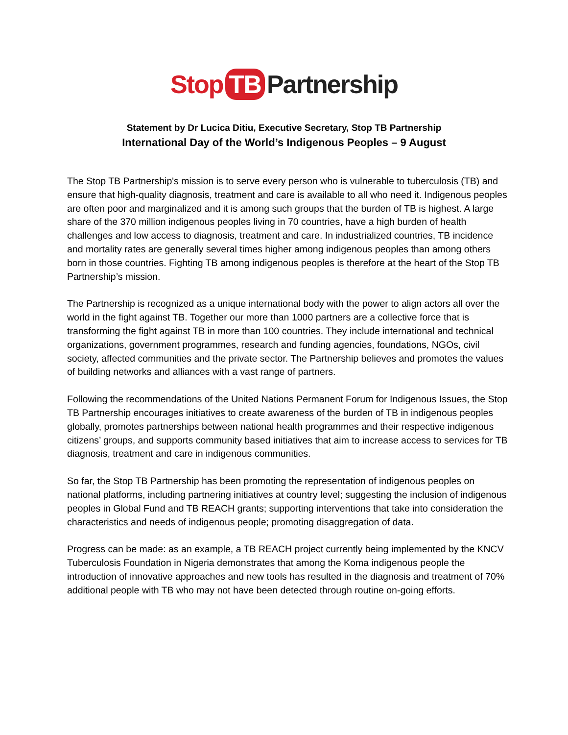Stop TB Partnership
Statement by Dr Lucica Ditiu, Executive Secretary, Stop TB Partnership
International Day of the World’s Indigenous Peoples – 9 August
The Stop TB Partnership's mission is to serve every person who is vulnerable to tuberculosis (TB) and ensure that high-quality diagnosis, treatment and care is available to all who need it. Indigenous peoples are often poor and marginalized and it is among such groups that the burden of TB is highest. A large share of the 370 million indigenous peoples living in 70 countries, have a high burden of health challenges and low access to diagnosis, treatment and care. In industrialized countries, TB incidence and mortality rates are generally several times higher among indigenous peoples than among others born in those countries. Fighting TB among indigenous peoples is therefore at the heart of the Stop TB Partnership’s mission.
The Partnership is recognized as a unique international body with the power to align actors all over the world in the fight against TB. Together our more than 1000 partners are a collective force that is transforming the fight against TB in more than 100 countries. They include international and technical organizations, government programmes, research and funding agencies, foundations, NGOs, civil society, affected communities and the private sector. The Partnership believes and promotes the values of building networks and alliances with a vast range of partners.
Following the recommendations of the United Nations Permanent Forum for Indigenous Issues, the Stop TB Partnership encourages initiatives to create awareness of the burden of TB in indigenous peoples globally, promotes partnerships between national health programmes and their respective indigenous citizens’ groups, and supports community based initiatives that aim to increase access to services for TB diagnosis, treatment and care in indigenous communities.
So far, the Stop TB Partnership has been promoting the representation of indigenous peoples on national platforms, including partnering initiatives at country level; suggesting the inclusion of indigenous peoples in Global Fund and TB REACH grants; supporting interventions that take into consideration the characteristics and needs of indigenous people; promoting disaggregation of data.
Progress can be made: as an example, a TB REACH project currently being implemented by the KNCV Tuberculosis Foundation in Nigeria demonstrates that among the Koma indigenous people the introduction of innovative approaches and new tools has resulted in the diagnosis and treatment of 70% additional people with TB who may not have been detected through routine on-going efforts.